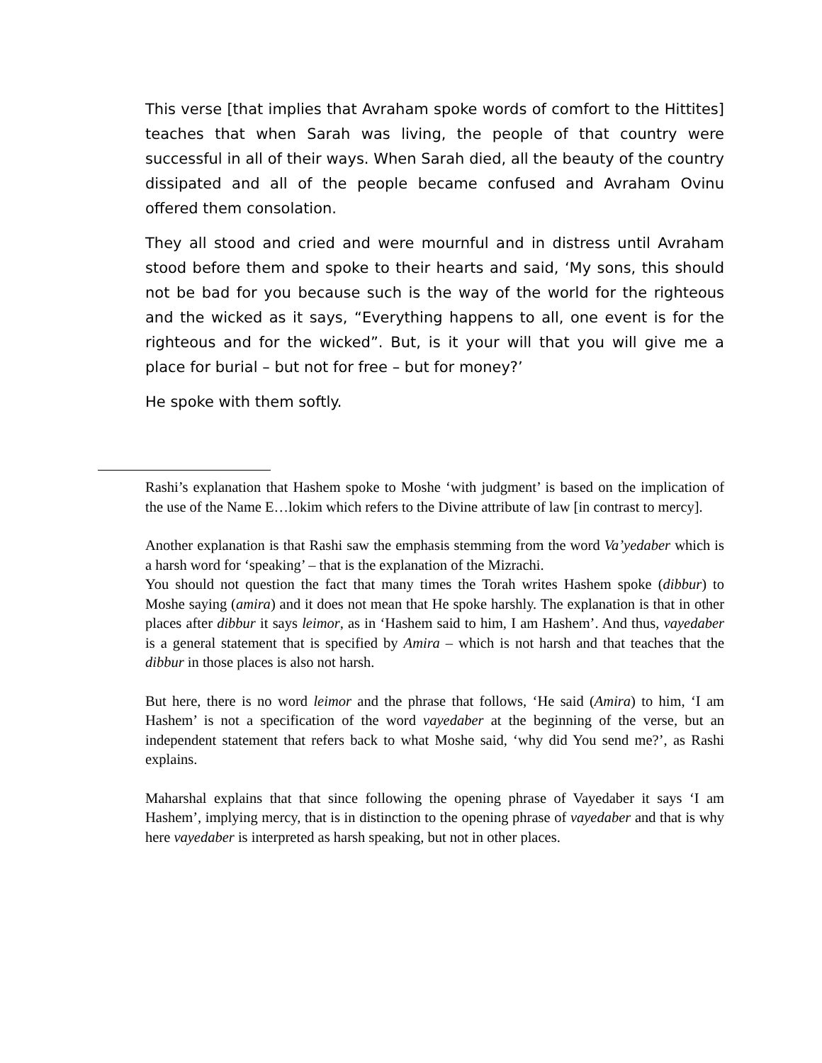This verse [that implies that Avraham spoke words of comfort to the Hittites] teaches that when Sarah was living, the people of that country were successful in all of their ways. When Sarah died, all the beauty of the country dissipated and all of the people became confused and Avraham Ovinu offered them consolation.
They all stood and cried and were mournful and in distress until Avraham stood before them and spoke to their hearts and said, ‘My sons, this should not be bad for you because such is the way of the world for the righteous and the wicked as it says, “Everything happens to all, one event is for the righteous and for the wicked”. But, is it your will that you will give me a place for burial – but not for free – but for money?’
He spoke with them softly.
Rashi’s explanation that Hashem spoke to Moshe ‘with judgment’ is based on the implication of the use of the Name E…lokim which refers to the Divine attribute of law [in contrast to mercy].
Another explanation is that Rashi saw the emphasis stemming from the word Va’yedaber which is a harsh word for ‘speaking’ – that is the explanation of the Mizrachi.
You should not question the fact that many times the Torah writes Hashem spoke (dibbur) to Moshe saying (amira) and it does not mean that He spoke harshly. The explanation is that in other places after dibbur it says leimor, as in ‘Hashem said to him, I am Hashem’. And thus, vayedaber is a general statement that is specified by Amira – which is not harsh and that teaches that the dibbur in those places is also not harsh.
But here, there is no word leimor and the phrase that follows, ‘He said (Amira) to him, ‘I am Hashem’ is not a specification of the word vayedaber at the beginning of the verse, but an independent statement that refers back to what Moshe said, ‘why did You send me?’, as Rashi explains.
Maharshal explains that that since following the opening phrase of Vayedaber it says ‘I am Hashem’, implying mercy, that is in distinction to the opening phrase of vayedaber and that is why here vayedaber is interpreted as harsh speaking, but not in other places.